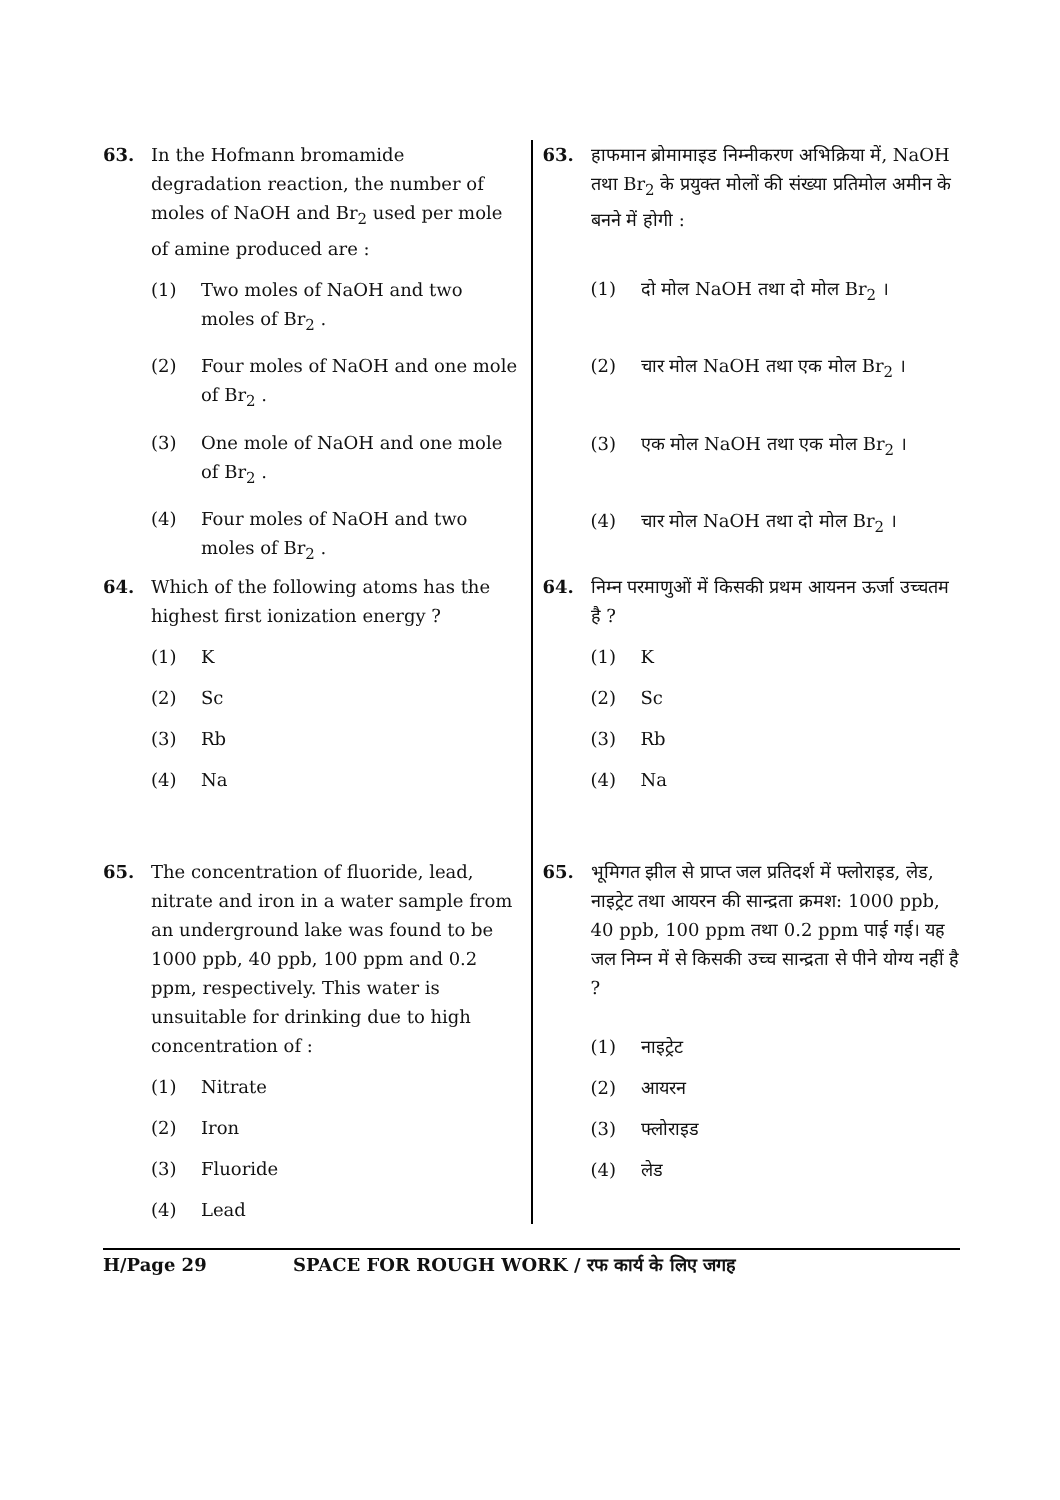63. In the Hofmann bromamide degradation reaction, the number of moles of NaOH and Br<sub>2</sub> used per mole of amine produced are :
(1) Two moles of NaOH and two moles of Br<sub>2</sub> .
(2) Four moles of NaOH and one mole of Br<sub>2</sub> .
(3) One mole of NaOH and one mole of Br<sub>2</sub> .
(4) Four moles of NaOH and two moles of Br<sub>2</sub> .
64. Which of the following atoms has the highest first ionization energy ?
(1) K
(2) Sc
(3) Rb
(4) Na
65. The concentration of fluoride, lead, nitrate and iron in a water sample from an underground lake was found to be 1000 ppb, 40 ppb, 100 ppm and 0.2 ppm, respectively. This water is unsuitable for drinking due to high concentration of :
(1) Nitrate
(2) Iron
(3) Fluoride
(4) Lead
63. हाफमान ब्रोमामाइड निम्नीकरण अभिक्रिया में, NaOH तथा Br<sub>2</sub> के प्रयुक्त मोलों की संख्या प्रतिमोल अमीन के बनने में होगी :
(1) दो मोल NaOH तथा दो मोल Br<sub>2</sub> ।
(2) चार मोल NaOH तथा एक मोल Br<sub>2</sub> ।
(3) एक मोल NaOH तथा एक मोल Br<sub>2</sub> ।
(4) चार मोल NaOH तथा दो मोल Br<sub>2</sub> ।
64. निम्न परमाणुओं में किसकी प्रथम आयनन ऊर्जा उच्चतम है ?
(1) K
(2) Sc
(3) Rb
(4) Na
65. भूमिगत झील से प्राप्त जल प्रतिदर्श में फ्लोराइड, लेड, नाइट्रेट तथा आयरन की सान्द्रता क्रमश: 1000 ppb, 40 ppb, 100 ppm तथा 0.2 ppm पाई गई। यह जल निम्न में से किसकी उच्च सान्द्रता से पीने योग्य नहीं है ?
(1) नाइट्रेट
(2) आयरन
(3) फ्लोराइड
(4) लेड
H/Page 29 SPACE FOR ROUGH WORK / रफ कार्य के लिए जगह